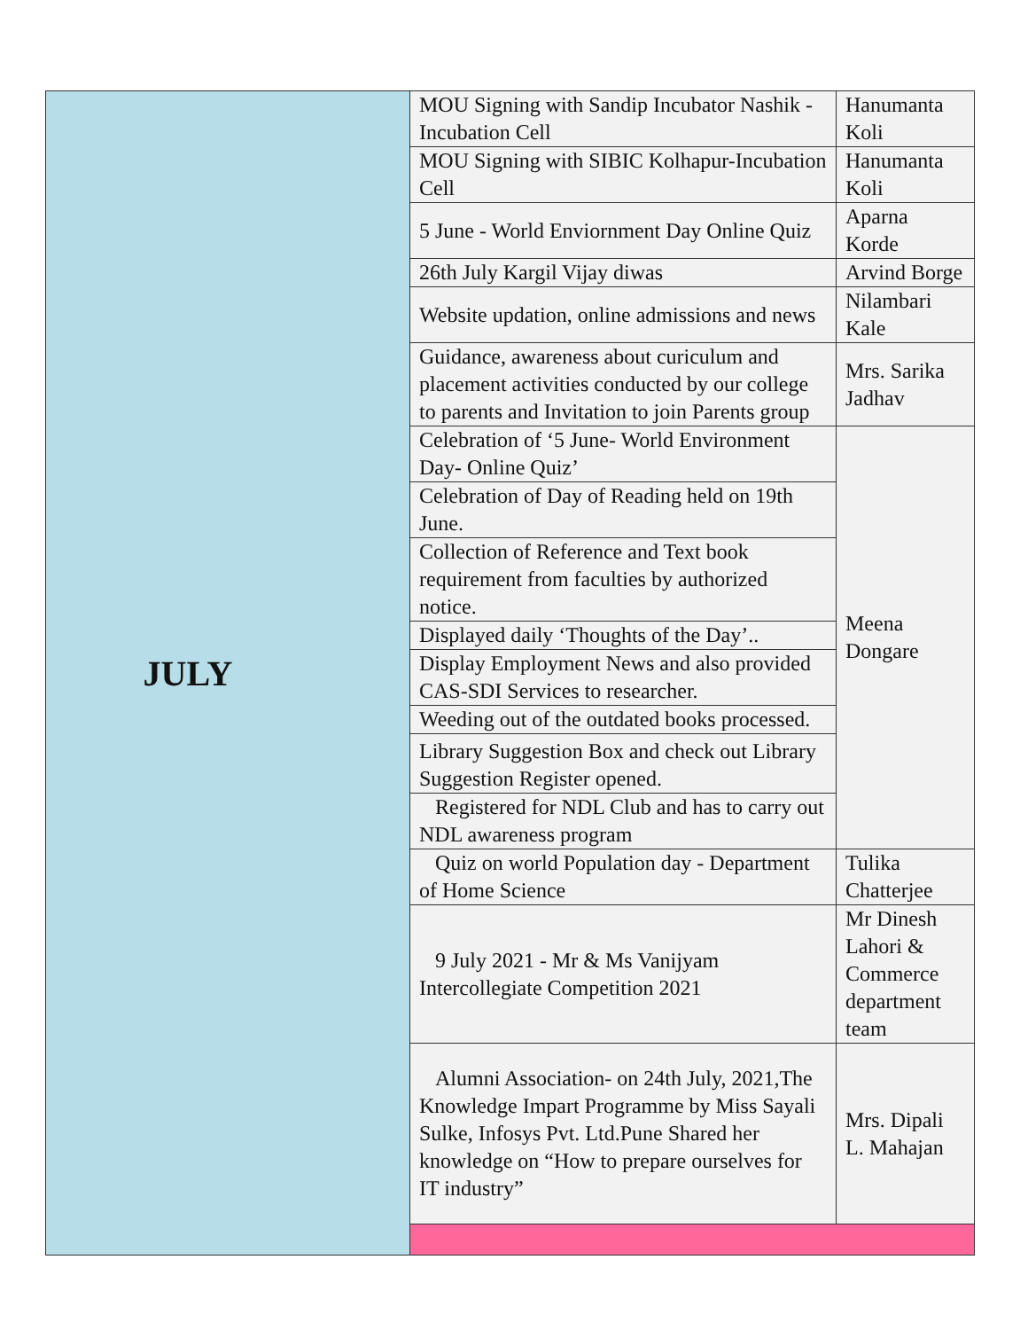| JULY | MOU Signing with Sandip Incubator Nashik -Incubation Cell | Hanumanta Koli |
| | MOU Signing with SIBIC Kolhapur-Incubation Cell | Hanumanta Koli |
| | 5 June - World Enviornment Day Online Quiz | Aparna Korde |
| | 26th July Kargil Vijay diwas | Arvind Borge |
| | Website updation, online admissions and news | Nilambari Kale |
| | Guidance, awareness about curiculum and placement activities conducted by our college to parents and Invitation to join Parents group | Mrs. Sarika Jadhav |
| | Celebration of ‘5 June- World Environment Day- Online Quiz’ | Meena Dongare |
| | Celebration of Day of Reading held on 19th June. | |
| | Collection of Reference and Text book requirement from faculties by authorized notice. | |
| | Displayed daily ‘Thoughts of the Day’.. | |
| | Display Employment News and also provided CAS-SDI Services to researcher. | |
| | Weeding out of the outdated books processed. | |
| | Library Suggestion Box and check out Library Suggestion Register opened. | |
| | Registered for NDL Club and has to carry out NDL awareness program | |
| | Quiz on world Population day - Department of Home Science | Tulika Chatterjee |
| | 9 July 2021 - Mr & Ms Vanijyam Intercollegiate Competition 2021 | Mr Dinesh Lahori & Commerce department team |
| | Alumni Association- on 24th July, 2021,The Knowledge Impart Programme by Miss Sayali Sulke, Infosys Pvt. Ltd.Pune Shared her knowledge on “How to prepare ourselves for IT industry” | Mrs. Dipali L. Mahajan |